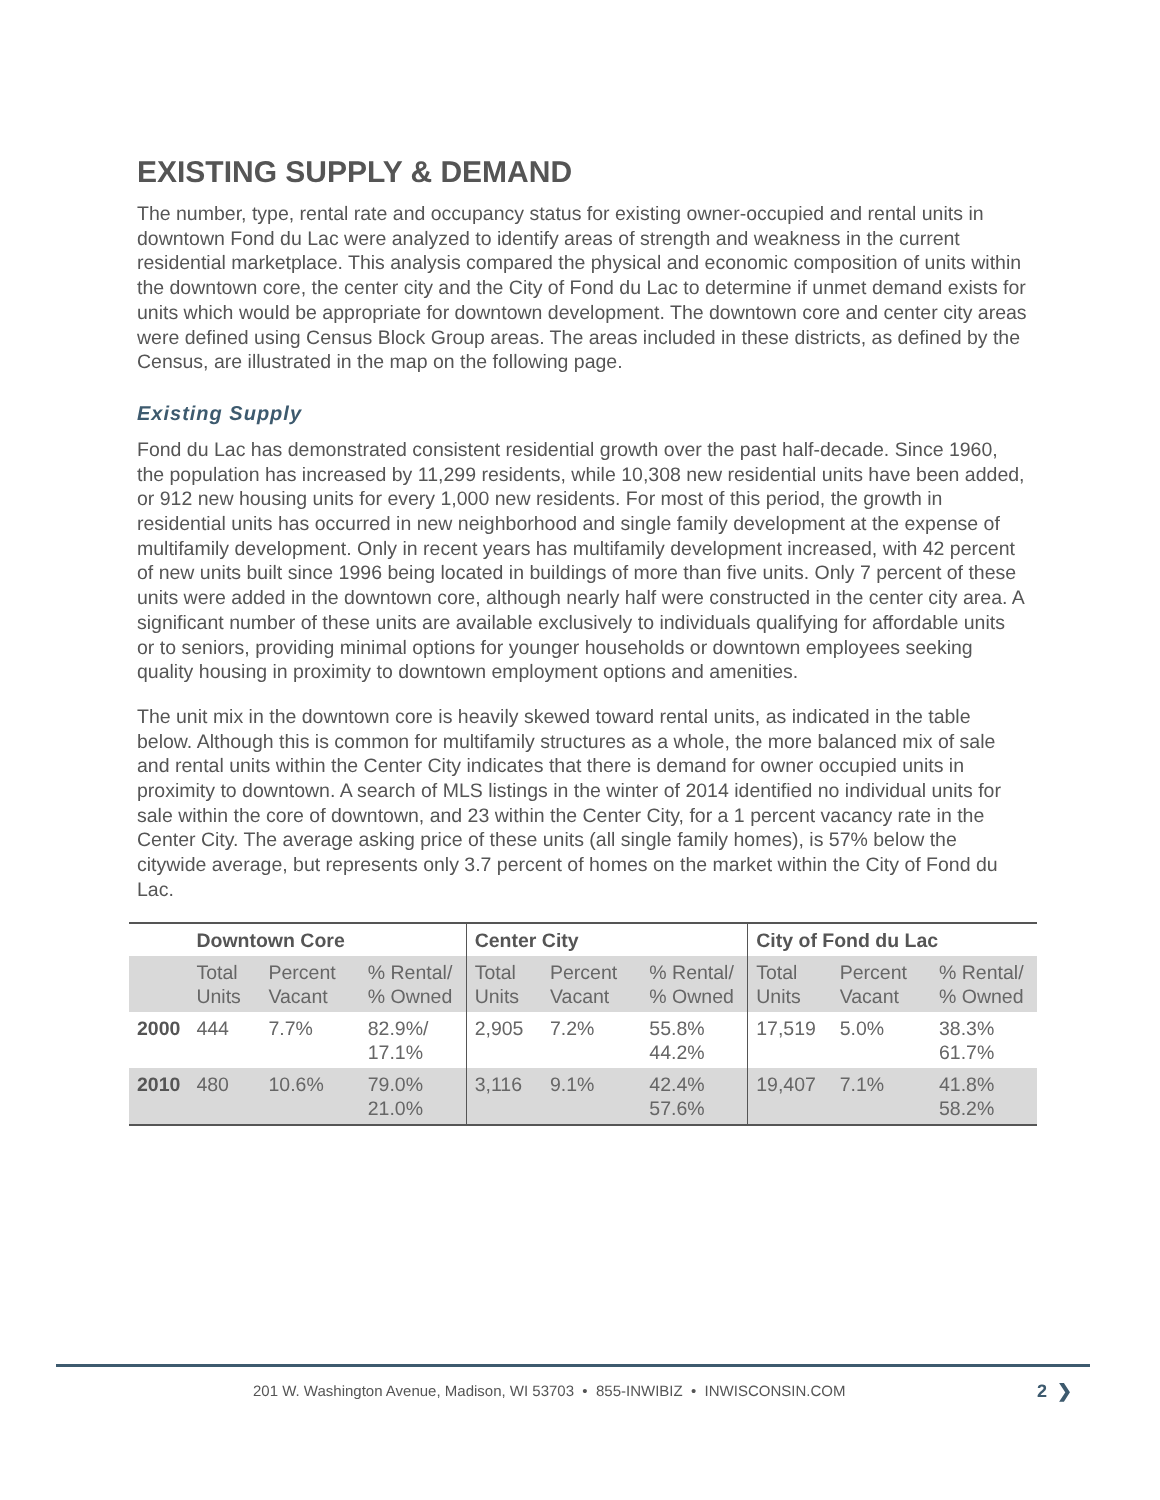EXISTING SUPPLY & DEMAND
The number, type, rental rate and occupancy status for existing owner-occupied and rental units in downtown Fond du Lac were analyzed to identify areas of strength and weakness in the current residential marketplace. This analysis compared the physical and economic composition of units within the downtown core, the center city and the City of Fond du Lac to determine if unmet demand exists for units which would be appropriate for downtown development. The downtown core and center city areas were defined using Census Block Group areas. The areas included in these districts, as defined by the Census, are illustrated in the map on the following page.
Existing Supply
Fond du Lac has demonstrated consistent residential growth over the past half-decade. Since 1960, the population has increased by 11,299 residents, while 10,308 new residential units have been added, or 912 new housing units for every 1,000 new residents. For most of this period, the growth in residential units has occurred in new neighborhood and single family development at the expense of multifamily development. Only in recent years has multifamily development increased, with 42 percent of new units built since 1996 being located in buildings of more than five units. Only 7 percent of these units were added in the downtown core, although nearly half were constructed in the center city area. A significant number of these units are available exclusively to individuals qualifying for affordable units or to seniors, providing minimal options for younger households or downtown employees seeking quality housing in proximity to downtown employment options and amenities.
The unit mix in the downtown core is heavily skewed toward rental units, as indicated in the table below. Although this is common for multifamily structures as a whole, the more balanced mix of sale and rental units within the Center City indicates that there is demand for owner occupied units in proximity to downtown. A search of MLS listings in the winter of 2014 identified no individual units for sale within the core of downtown, and 23 within the Center City, for a 1 percent vacancy rate in the Center City. The average asking price of these units (all single family homes), is 57% below the citywide average, but represents only 3.7 percent of homes on the market within the City of Fond du Lac.
| | Downtown Core | | | Center City | | | City of Fond du Lac | | |
| --- | --- | --- | --- | --- | --- | --- | --- | --- | --- |
| | Total Units | Percent Vacant | % Rental/ % Owned | Total Units | Percent Vacant | % Rental/ % Owned | Total Units | Percent Vacant | % Rental/ % Owned |
| 2000 | 444 | 7.7% | 82.9%/ 17.1% | 2,905 | 7.2% | 55.8% 44.2% | 17,519 | 5.0% | 38.3% 61.7% |
| 2010 | 480 | 10.6% | 79.0% 21.0% | 3,116 | 9.1% | 42.4% 57.6% | 19,407 | 7.1% | 41.8% 58.2% |
201 W. Washington Avenue, Madison, WI 53703 • 855-INWIBIZ • INWISCONSIN.COM
2 ❯